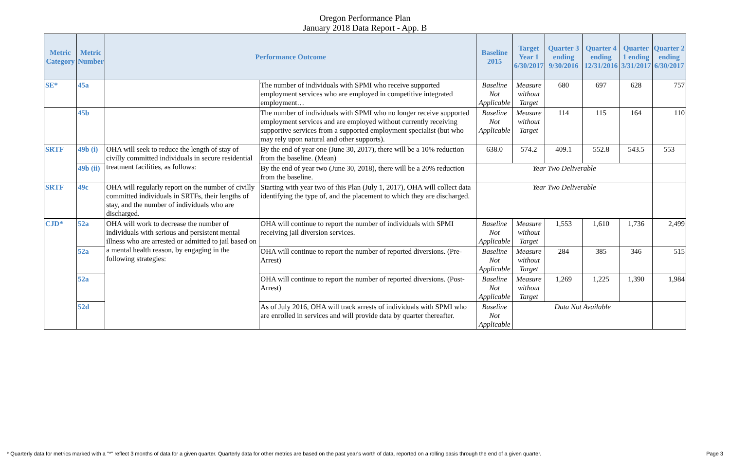Oregon Performance Plan
January 2018 Data Report - App. B
| Metric Category | Metric Number | Performance Outcome | | Baseline 2015 | Target Year 1 6/30/2017 | Quarter 3 ending 9/30/2016 | Quarter 4 ending 12/31/2016 | Quarter 1 ending 3/31/2017 | Quarter 2 ending 6/30/2017 |
| --- | --- | --- | --- | --- | --- | --- | --- | --- | --- |
| SE* | 45a | | The number of individuals with SPMI who receive supported employment services who are employed in competitive integrated employment… | Baseline Not Applicable | Measure without Target | 680 | 697 | 628 | 757 |
| | 45b | | The number of individuals with SPMI who no longer receive supported employment services and are employed without currently receiving supportive services from a supported employment specialist (but who may rely upon natural and other supports). | Baseline Not Applicable | Measure without Target | 114 | 115 | 164 | 110 |
| SRTF | 49b (i) | OHA will seek to reduce the length of stay of civilly committed individuals in secure residential treatment facilities, as follows: | By the end of year one (June 30, 2017), there will be a 10% reduction from the baseline. (Mean) | 638.0 | 574.2 | 409.1 | 552.8 | 543.5 | 553 |
| | 49b (ii) | | By the end of year two (June 30, 2018), there will be a 20% reduction from the baseline. | Year Two Deliverable | | | | | |
| SRTF | 49c | OHA will regularly report on the number of civilly committed individuals in SRTFs, their lengths of stay, and the number of individuals who are discharged. | Starting with year two of this Plan (July 1, 2017), OHA will collect data identifying the type of, and the placement to which they are discharged. | Year Two Deliverable | | | | | |
| CJD* | 52a | OHA will work to decrease the number of individuals with serious and persistent mental illness who are arrested or admitted to jail based on a mental health reason, by engaging in the following strategies: | OHA will continue to report the number of individuals with SPMI receiving jail diversion services. | Baseline Not Applicable | Measure without Target | 1,553 | 1,610 | 1,736 | 2,499 |
| | 52a | | OHA will continue to report the number of reported diversions. (Pre-Arrest) | Baseline Not Applicable | Measure without Target | 284 | 385 | 346 | 515 |
| | 52a | | OHA will continue to report the number of reported diversions. (Post-Arrest) | Baseline Not Applicable | Measure without Target | 1,269 | 1,225 | 1,390 | 1,984 |
| | 52d | | As of July 2016, OHA will track arrests of individuals with SPMI who are enrolled in services and will provide data by quarter thereafter. | Baseline Not Applicable | Data Not Available | | | | |
* Quarterly data for metrics marked with a "*" reflect 3 months of data for a given quarter. Quarterly data for other metrics are based on the past year's worth of data, reported on a rolling basis through the end of a given quarter. Page 3